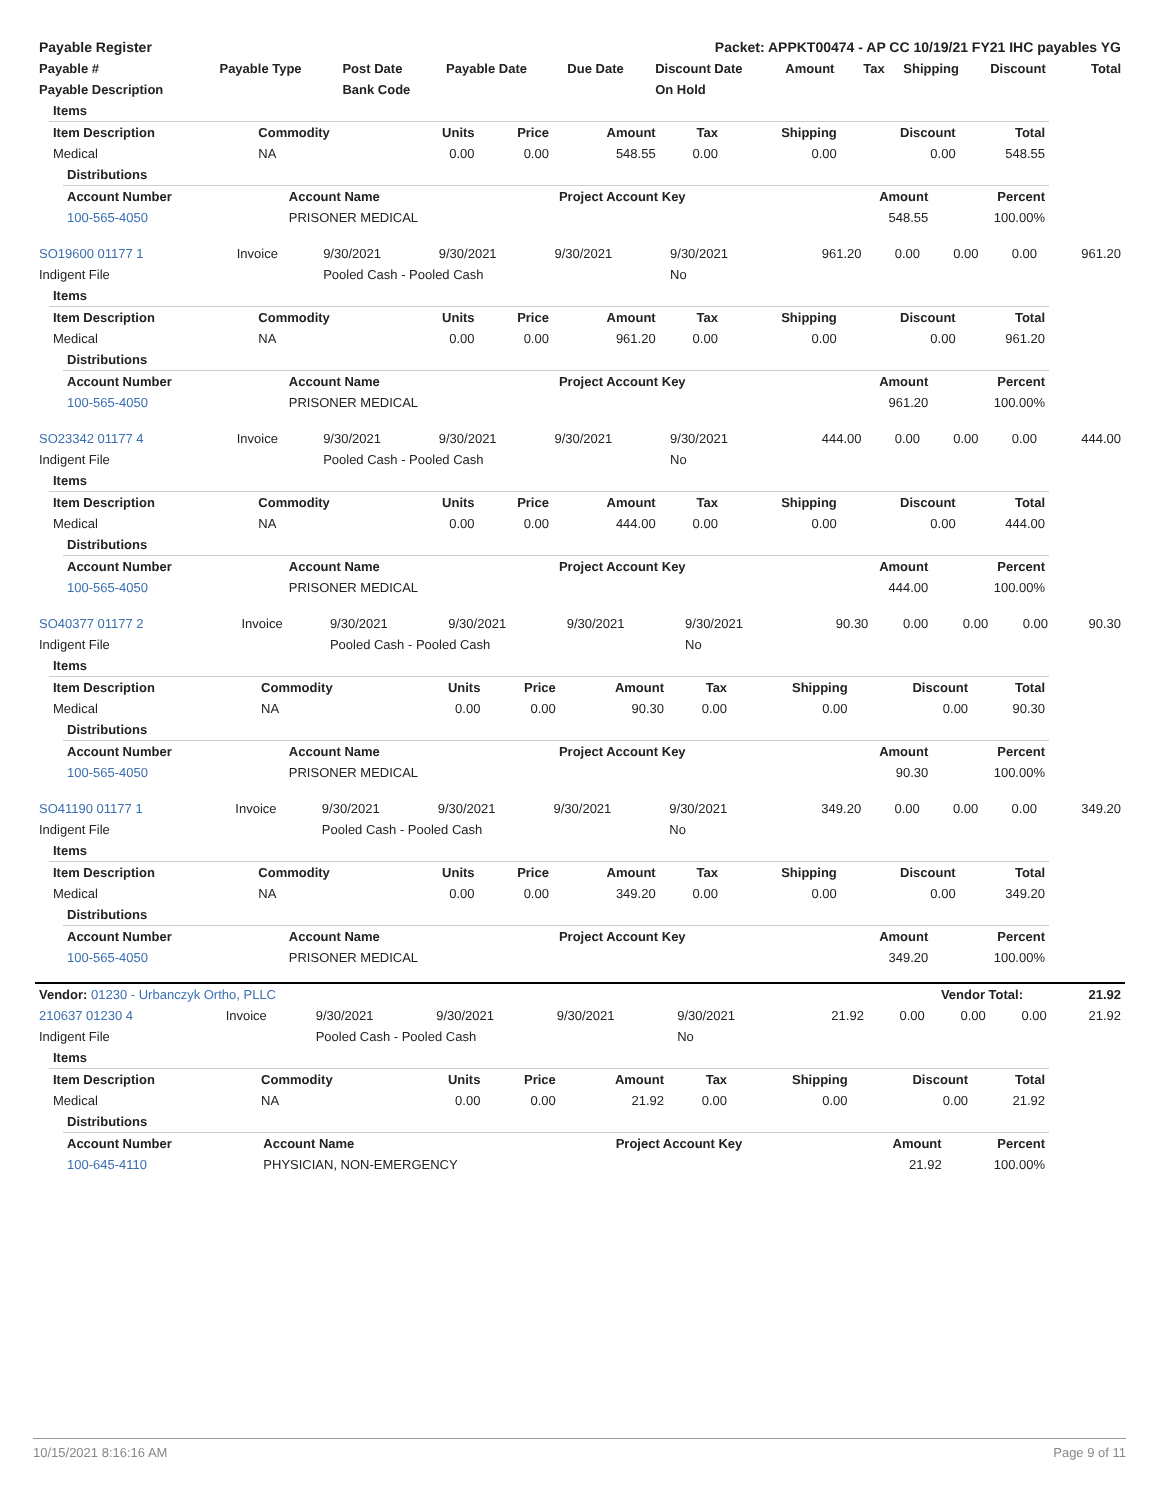| Payable Register | Packet: APPKT00474 - AP CC 10/19/21 FY21 IHC payables YG |
| Payable # | Payable Type | Post Date | Payable Date | Due Date | Discount Date | Amount | Tax | Shipping | Discount | Total |
| --- | --- | --- | --- | --- | --- | --- | --- | --- | --- | --- |
| Payable Description | | Bank Code | | | On Hold | | | | | |
| Items | | | | | | | | |
| --- | --- | --- | --- | --- | --- | --- | --- | --- |
| Item Description | Commodity | Units | Price | Amount | Tax | Shipping | Discount | Total |
| Medical | NA | 0.00 | 0.00 | 548.55 | 0.00 | 0.00 | 0.00 | 548.55 |
| Distributions | | | | |
| --- | --- | --- | --- | --- |
| Account Number | Account Name | Project Account Key | Amount | Percent |
| 100-565-4050 | PRISONER MEDICAL | | 548.55 | 100.00% |
| SO19600 01177 1 | Invoice | 9/30/2021 | 9/30/2021 | 9/30/2021 | 9/30/2021 | 961.20 | 0.00 | 0.00 | 0.00 | 961.20 |
| Indigent File | | Pooled Cash - Pooled Cash | | | No | | | | | |
| Items | | | | | | | | |
| --- | --- | --- | --- | --- | --- | --- | --- | --- |
| Item Description | Commodity | Units | Price | Amount | Tax | Shipping | Discount | Total |
| Medical | NA | 0.00 | 0.00 | 961.20 | 0.00 | 0.00 | 0.00 | 961.20 |
| Distributions | | | | |
| --- | --- | --- | --- | --- |
| Account Number | Account Name | Project Account Key | Amount | Percent |
| 100-565-4050 | PRISONER MEDICAL | | 961.20 | 100.00% |
| SO23342 01177 4 | Invoice | 9/30/2021 | 9/30/2021 | 9/30/2021 | 9/30/2021 | 444.00 | 0.00 | 0.00 | 0.00 | 444.00 |
| Indigent File | | Pooled Cash - Pooled Cash | | | No | | | | | |
| Items | | | | | | | | |
| --- | --- | --- | --- | --- | --- | --- | --- | --- |
| Item Description | Commodity | Units | Price | Amount | Tax | Shipping | Discount | Total |
| Medical | NA | 0.00 | 0.00 | 444.00 | 0.00 | 0.00 | 0.00 | 444.00 |
| Distributions | | | | |
| --- | --- | --- | --- | --- |
| Account Number | Account Name | Project Account Key | Amount | Percent |
| 100-565-4050 | PRISONER MEDICAL | | 444.00 | 100.00% |
| SO40377 01177 2 | Invoice | 9/30/2021 | 9/30/2021 | 9/30/2021 | 9/30/2021 | 90.30 | 0.00 | 0.00 | 0.00 | 90.30 |
| Indigent File | | Pooled Cash - Pooled Cash | | | No | | | | | |
| Items | | | | | | | | |
| --- | --- | --- | --- | --- | --- | --- | --- | --- |
| Item Description | Commodity | Units | Price | Amount | Tax | Shipping | Discount | Total |
| Medical | NA | 0.00 | 0.00 | 90.30 | 0.00 | 0.00 | 0.00 | 90.30 |
| Distributions | | | | |
| --- | --- | --- | --- | --- |
| Account Number | Account Name | Project Account Key | Amount | Percent |
| 100-565-4050 | PRISONER MEDICAL | | 90.30 | 100.00% |
| SO41190 01177 1 | Invoice | 9/30/2021 | 9/30/2021 | 9/30/2021 | 9/30/2021 | 349.20 | 0.00 | 0.00 | 0.00 | 349.20 |
| Indigent File | | Pooled Cash - Pooled Cash | | | No | | | | | |
| Items | | | | | | | | |
| --- | --- | --- | --- | --- | --- | --- | --- | --- |
| Item Description | Commodity | Units | Price | Amount | Tax | Shipping | Discount | Total |
| Medical | NA | 0.00 | 0.00 | 349.20 | 0.00 | 0.00 | 0.00 | 349.20 |
| Distributions | | | | |
| --- | --- | --- | --- | --- |
| Account Number | Account Name | Project Account Key | Amount | Percent |
| 100-565-4050 | PRISONER MEDICAL | | 349.20 | 100.00% |
| Vendor: 01230 - Urbanczyk Ortho, PLLC | Vendor Total: | 21.92 |
| 210637 01230 4 | Invoice | 9/30/2021 | 9/30/2021 | 9/30/2021 | 9/30/2021 | 21.92 | 0.00 | 0.00 | 0.00 | 21.92 |
| Indigent File | | Pooled Cash - Pooled Cash | | | No | | | | | |
| Items | | | | | | | | |
| --- | --- | --- | --- | --- | --- | --- | --- | --- |
| Item Description | Commodity | Units | Price | Amount | Tax | Shipping | Discount | Total |
| Medical | NA | 0.00 | 0.00 | 21.92 | 0.00 | 0.00 | 0.00 | 21.92 |
| Distributions | | | | |
| --- | --- | --- | --- | --- |
| Account Number | Account Name | Project Account Key | Amount | Percent |
| 100-645-4110 | PHYSICIAN, NON-EMERGENCY | | 21.92 | 100.00% |
10/15/2021 8:16:16 AM Page 9 of 11